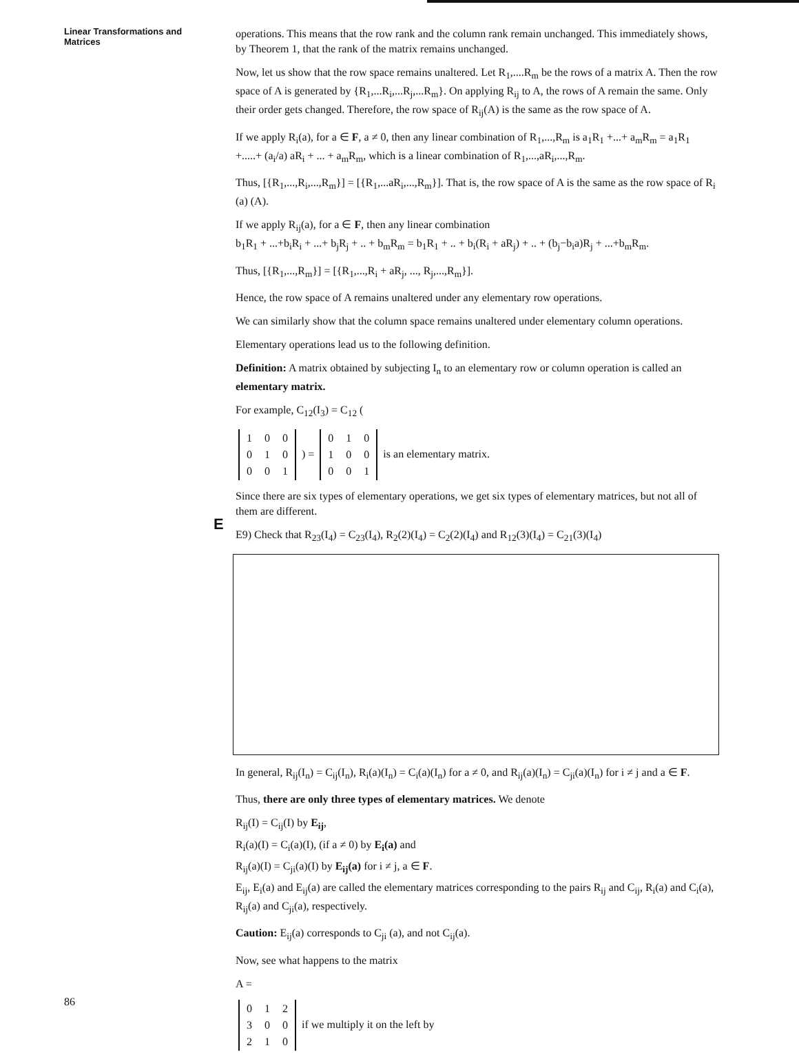Linear Transformations and Matrices
E
operations. This means that the row rank and the column rank remain unchanged. This immediately shows, by Theorem 1, that the rank of the matrix remains unchanged.
Now, let us show that the row space remains unaltered. Let R<sub>1</sub>,....R<sub>m</sub> be the rows of a matrix A. Then the row space of A is generated by {R<sub>1</sub>,...R<sub>i</sub>,...R<sub>j</sub>,...R<sub>m</sub>}. On applying R<sub>ij</sub> to A, the rows of A remain the same. Only their order gets changed. Therefore, the row space of R<sub>ij</sub>(A) is the same as the row space of A.
If we apply R<sub>i</sub>(a), for a ∈ F, a ≠ 0, then any linear combination of R<sub>1</sub>,...,R<sub>m</sub> is a<sub>1</sub>R<sub>1</sub> +...+ a<sub>m</sub>R<sub>m</sub> = a<sub>1</sub>R<sub>1</sub> +.....+ (a<sub>i</sub>/a) aR<sub>i</sub> + ... + a<sub>m</sub>R<sub>m</sub>, which is a linear combination of R<sub>1</sub>,...,aR<sub>i</sub>,...,R<sub>m</sub>.
Thus, [{R<sub>1</sub>,...,R<sub>i</sub>,...,R<sub>m</sub>}] = [{R<sub>1</sub>,...aR<sub>i</sub>,...,R<sub>m</sub>}]. That is, the row space of A is the same as the row space of R<sub>i</sub> (a) (A).
If we apply R<sub>ij</sub>(a), for a ∈ F, then any linear combination
b<sub>1</sub>R<sub>1</sub> + ...+b<sub>i</sub>R<sub>i</sub> + ...+ b<sub>j</sub>R<sub>j</sub> + .. + b<sub>m</sub>R<sub>m</sub> = b<sub>1</sub>R<sub>1</sub> + .. + b<sub>i</sub>(R<sub>i</sub> + aR<sub>j</sub>) + .. + (b<sub>j</sub>−b<sub>i</sub>a)R<sub>j</sub> + ...+b<sub>m</sub>R<sub>m</sub>.
Thus, [{R<sub>1</sub>,...,R<sub>m</sub>}] = [{R<sub>1</sub>,...,R<sub>i</sub> + aR<sub>j</sub>, ..., R<sub>j</sub>,...,R<sub>m</sub>}].
Hence, the row space of A remains unaltered under any elementary row operations.
We can similarly show that the column space remains unaltered under elementary column operations.
Elementary operations lead us to the following definition.
Definition: A matrix obtained by subjecting I<sub>n</sub> to an elementary row or column operation is called an elementary matrix.
For example, C<sub>12</sub>(I<sub>3</sub>) = C<sub>12</sub> (
| 1 | 0 | 0 |
| 0 | 1 | 0 |
| 0 | 0 | 1 |
) =
| 0 | 1 | 0 |
| 1 | 0 | 0 |
| 0 | 0 | 1 |
is an elementary matrix.
Since there are six types of elementary operations, we get six types of elementary matrices, but not all of them are different.
E9) Check that R<sub>23</sub>(I<sub>4</sub>) = C<sub>23</sub>(I<sub>4</sub>), R<sub>2</sub>(2)(I<sub>4</sub>) = C<sub>2</sub>(2)(I<sub>4</sub>) and R<sub>12</sub>(3)(I<sub>4</sub>) = C<sub>21</sub>(3)(I<sub>4</sub>)
In general, R<sub>ij</sub>(I<sub>n</sub>) = C<sub>ij</sub>(I<sub>n</sub>), R<sub>i</sub>(a)(I<sub>n</sub>) = C<sub>i</sub>(a)(I<sub>n</sub>) for a ≠ 0, and R<sub>ij</sub>(a)(I<sub>n</sub>) = C<sub>ji</sub>(a)(I<sub>n</sub>) for i ≠ j and a ∈ F.
Thus, there are only three types of elementary matrices. We denote
R<sub>ij</sub>(I) = C<sub>ij</sub>(I) by E<sub>ij</sub>,
R<sub>i</sub>(a)(I) = C<sub>i</sub>(a)(I), (if a ≠ 0) by E<sub>i</sub>(a) and
R<sub>ij</sub>(a)(I) = C<sub>ji</sub>(a)(I) by E<sub>ij</sub>(a) for i ≠ j, a ∈ F.
E<sub>ij</sub>, E<sub>i</sub>(a) and E<sub>ij</sub>(a) are called the elementary matrices corresponding to the pairs R<sub>ij</sub> and C<sub>ij</sub>, R<sub>i</sub>(a) and C<sub>i</sub>(a), R<sub>ij</sub>(a) and C<sub>ji</sub>(a), respectively.
Caution: E<sub>ij</sub>(a) corresponds to C<sub>ji</sub> (a), and not C<sub>ij</sub>(a).
Now, see what happens to the matrix
A =
| 0 | 1 | 2 |
| 3 | 0 | 0 |
| 2 | 1 | 0 |
if we multiply it on the left by
86